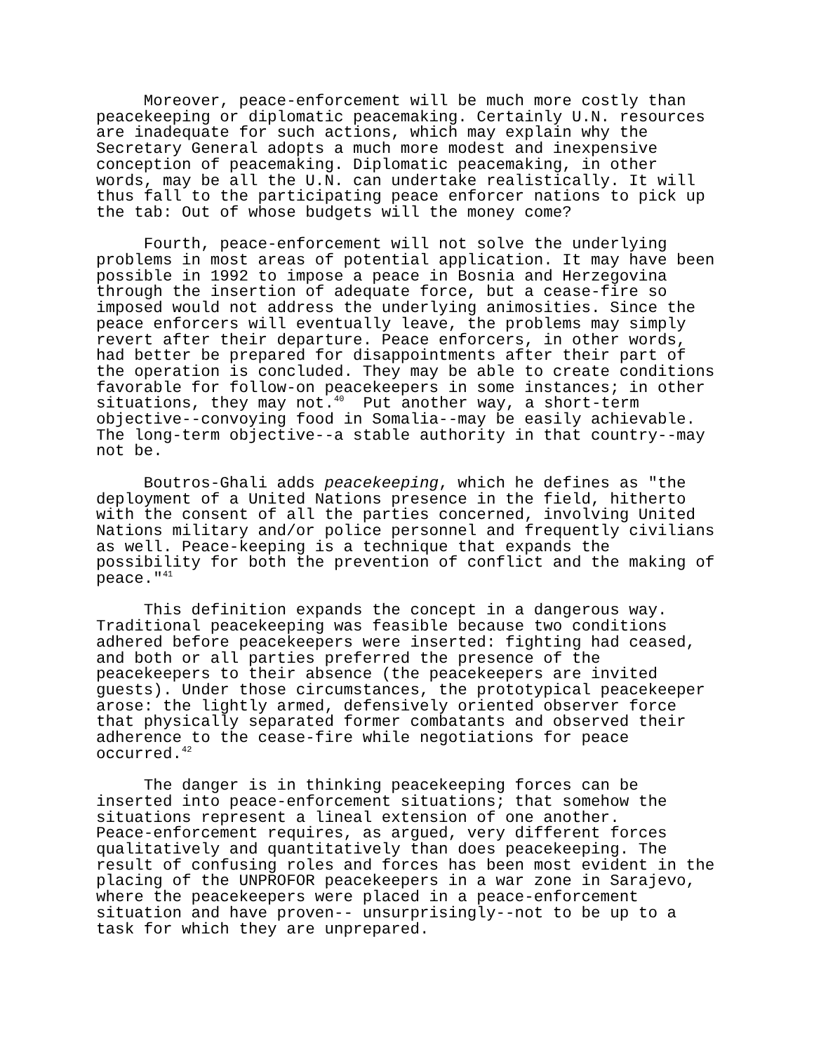Moreover, peace-enforcement will be much more costly than peacekeeping or diplomatic peacemaking. Certainly U.N. resources are inadequate for such actions, which may explain why the Secretary General adopts a much more modest and inexpensive conception of peacemaking. Diplomatic peacemaking, in other words, may be all the U.N. can undertake realistically. It will thus fall to the participating peace enforcer nations to pick up the tab: Out of whose budgets will the money come?
Fourth, peace-enforcement will not solve the underlying problems in most areas of potential application. It may have been possible in 1992 to impose a peace in Bosnia and Herzegovina through the insertion of adequate force, but a cease-fire so imposed would not address the underlying animosities. Since the peace enforcers will eventually leave, the problems may simply revert after their departure. Peace enforcers, in other words, had better be prepared for disappointments after their part of the operation is concluded. They may be able to create conditions favorable for follow-on peacekeepers in some instances; in other situations, they may not.<sup>40</sup> Put another way, a short-term objective--convoying food in Somalia--may be easily achievable. The long-term objective--a stable authority in that country--may not be.
Boutros-Ghali adds peacekeeping, which he defines as "the deployment of a United Nations presence in the field, hitherto with the consent of all the parties concerned, involving United Nations military and/or police personnel and frequently civilians as well. Peace-keeping is a technique that expands the possibility for both the prevention of conflict and the making of peace."<sup>41</sup>
This definition expands the concept in a dangerous way. Traditional peacekeeping was feasible because two conditions adhered before peacekeepers were inserted: fighting had ceased, and both or all parties preferred the presence of the peacekeepers to their absence (the peacekeepers are invited guests). Under those circumstances, the prototypical peacekeeper arose: the lightly armed, defensively oriented observer force that physically separated former combatants and observed their adherence to the cease-fire while negotiations for peace occurred.<sup>42</sup>
The danger is in thinking peacekeeping forces can be inserted into peace-enforcement situations; that somehow the situations represent a lineal extension of one another. Peace-enforcement requires, as argued, very different forces qualitatively and quantitatively than does peacekeeping. The result of confusing roles and forces has been most evident in the placing of the UNPROFOR peacekeepers in a war zone in Sarajevo, where the peacekeepers were placed in a peace-enforcement situation and have proven-- unsurprisingly--not to be up to a task for which they are unprepared.